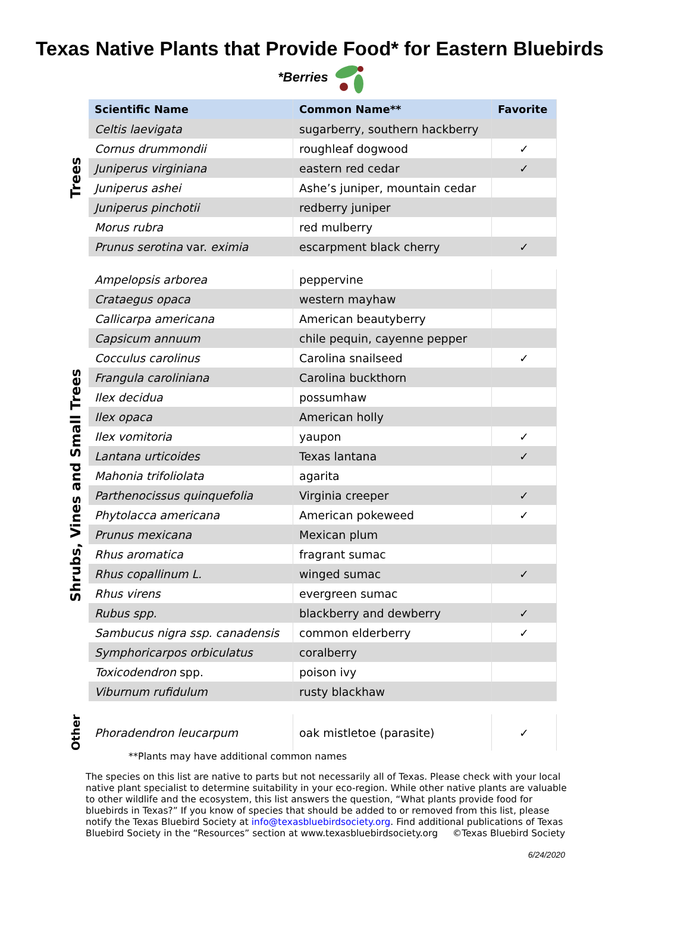Texas Native Plants that Provide Food* for Eastern Bluebirds
*Berries
Trees
| Scientific Name | Common Name** | Favorite |
| --- | --- | --- |
| Celtis laevigata | sugarberry, southern hackberry | |
| Cornus drummondii | roughleaf dogwood | ✓ |
| Juniperus virginiana | eastern red cedar | ✓ |
| Juniperus ashei | Ashe’s juniper, mountain cedar | |
| Juniperus pinchotii | redberry juniper | |
| Morus rubra | red mulberry | |
| Prunus serotina var. eximia | escarpment black cherry | ✓ |
Shrubs, Vines and Small Trees
| Ampelopsis arborea | peppervine | |
| Crataegus opaca | western mayhaw | |
| Callicarpa americana | American beautyberry | |
| Capsicum annuum | chile pequin, cayenne pepper | |
| Cocculus carolinus | Carolina snailseed | ✓ |
| Frangula caroliniana | Carolina buckthorn | |
| Ilex decidua | possumhaw | |
| Ilex opaca | American holly | |
| Ilex vomitoria | yaupon | ✓ |
| Lantana urticoides | Texas lantana | ✓ |
| Mahonia trifoliolata | agarita | |
| Parthenocissus quinquefolia | Virginia creeper | ✓ |
| Phytolacca americana | American pokeweed | ✓ |
| Prunus mexicana | Mexican plum | |
| Rhus aromatica | fragrant sumac | |
| Rhus copallinum L. | winged sumac | ✓ |
| Rhus virens | evergreen sumac | |
| Rubus spp. | blackberry and dewberry | ✓ |
| Sambucus nigra ssp. canadensis | common elderberry | ✓ |
| Symphoricarpos orbiculatus | coralberry | |
| Toxicodendron spp. | poison ivy | |
| Viburnum rufidulum | rusty blackhaw | |
Other
| Phoradendron leucarpum | oak mistletoe (parasite) | ✓ |
**Plants may have additional common names
The species on this list are native to parts but not necessarily all of Texas. Please check with your local native plant specialist to determine suitability in your eco-region. While other native plants are valuable to other wildlife and the ecosystem, this list answers the question, “What plants provide food for bluebirds in Texas?” If you know of species that should be added to or removed from this list, please notify the Texas Bluebird Society at info@texasbluebirdsociety.org. Find additional publications of Texas Bluebird Society in the “Resources” section at www.texasbluebirdsociety.org ©Texas Bluebird Society
6/24/2020